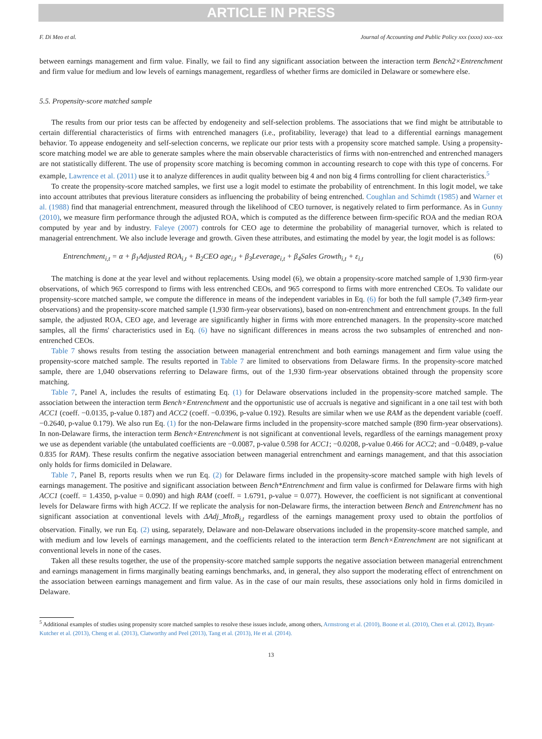ARTICLE IN PRESS
F. Di Meo et al. Journal of Accounting and Public Policy xxx (xxxx) xxx–xxx
between earnings management and firm value. Finally, we fail to find any significant association between the interaction term Bench2×Entrenchment and firm value for medium and low levels of earnings management, regardless of whether firms are domiciled in Delaware or somewhere else.
5.5. Propensity-score matched sample
The results from our prior tests can be affected by endogeneity and self-selection problems. The associations that we find might be attributable to certain differential characteristics of firms with entrenched managers (i.e., profitability, leverage) that lead to a differential earnings management behavior. To appease endogeneity and self-selection concerns, we replicate our prior tests with a propensity score matched sample. Using a propensity-score matching model we are able to generate samples where the main observable characteristics of firms with non-entrenched and entrenched managers are not statistically different. The use of propensity score matching is becoming common in accounting research to cope with this type of concerns. For example, Lawrence et al. (2011) use it to analyze differences in audit quality between big 4 and non big 4 firms controlling for client characteristics.<sup>5</sup>
To create the propensity-score matched samples, we first use a logit model to estimate the probability of entrenchment. In this logit model, we take into account attributes that previous literature considers as influencing the probability of being entrenched. Coughlan and Schimdt (1985) and Warner et al. (1988) find that managerial entrenchment, measured through the likelihood of CEO turnover, is negatively related to firm performance. As in Gunny (2010), we measure firm performance through the adjusted ROA, which is computed as the difference between firm-specific ROA and the median ROA computed by year and by industry. Faleye (2007) controls for CEO age to determine the probability of managerial turnover, which is related to managerial entrenchment. We also include leverage and growth. Given these attributes, and estimating the model by year, the logit model is as follows:
Entrenchment<sub>i,t</sub> = α + β<sub>1</sub>Adjusted ROA<sub>i,t</sub> + B<sub>2</sub>CEO age<sub>i,t</sub> + β<sub>3</sub>Leverage<sub>i,t</sub> + β<sub>4</sub>Sales Growth<sub>i,t</sub> + ε<sub>i,t</sub> (6)
The matching is done at the year level and without replacements. Using model (6), we obtain a propensity-score matched sample of 1,930 firm-year observations, of which 965 correspond to firms with less entrenched CEOs, and 965 correspond to firms with more entrenched CEOs. To validate our propensity-score matched sample, we compute the difference in means of the independent variables in Eq. (6) for both the full sample (7,349 firm-year observations) and the propensity-score matched sample (1,930 firm-year observations), based on non-entrenchment and entrenchment groups. In the full sample, the adjusted ROA, CEO age, and leverage are significantly higher in firms with more entrenched managers. In the propensity-score matched samples, all the firms' characteristics used in Eq. (6) have no significant differences in means across the two subsamples of entrenched and non-entrenched CEOs.
Table 7 shows results from testing the association between managerial entrenchment and both earnings management and firm value using the propensity-score matched sample. The results reported in Table 7 are limited to observations from Delaware firms. In the propensity-score matched sample, there are 1,040 observations referring to Delaware firms, out of the 1,930 firm-year observations obtained through the propensity score matching.
Table 7, Panel A, includes the results of estimating Eq. (1) for Delaware observations included in the propensity-score matched sample. The association between the interaction term Bench×Entrenchment and the opportunistic use of accruals is negative and significant in a one tail test with both ACC1 (coeff. −0.0135, p-value 0.187) and ACC2 (coeff. −0.0396, p-value 0.192). Results are similar when we use RAM as the dependent variable (coeff. −0.2640, p-value 0.179). We also run Eq. (1) for the non-Delaware firms included in the propensity-score matched sample (890 firm-year observations). In non-Delaware firms, the interaction term Bench×Entrenchment is not significant at conventional levels, regardless of the earnings management proxy we use as dependent variable (the untabulated coefficients are −0.0087, p-value 0.598 for ACC1; −0.0208, p-value 0.466 for ACC2; and −0.0489, p-value 0.835 for RAM). These results confirm the negative association between managerial entrenchment and earnings management, and that this association only holds for firms domiciled in Delaware.
Table 7, Panel B, reports results when we run Eq. (2) for Delaware firms included in the propensity-score matched sample with high levels of earnings management. The positive and significant association between Bench*Entrenchment and firm value is confirmed for Delaware firms with high ACC1 (coeff. = 1.4350, p-value = 0.090) and high RAM (coeff. = 1.6791, p-value = 0.077). However, the coefficient is not significant at conventional levels for Delaware firms with high ACC2. If we replicate the analysis for non-Delaware firms, the interaction between Bench and Entrenchment has no significant association at conventional levels with ΔAdj_MtoB<sub>i,t</sub> regardless of the earnings management proxy used to obtain the portfolios of observation. Finally, we run Eq. (2) using, separately, Delaware and non-Delaware observations included in the propensity-score matched sample, and with medium and low levels of earnings management, and the coefficients related to the interaction term Bench×Entrenchment are not significant at conventional levels in none of the cases.
Taken all these results together, the use of the propensity-score matched sample supports the negative association between managerial entrenchment and earnings management in firms marginally beating earnings benchmarks, and, in general, they also support the moderating effect of entrenchment on the association between earnings management and firm value. As in the case of our main results, these associations only hold in firms domiciled in Delaware.
<sup>5</sup> Additional examples of studies using propensity score matched samples to resolve these issues include, among others, Armstrong et al. (2010), Boone et al. (2010), Chen et al. (2012), Bryant-Kutcher et al. (2013), Cheng et al. (2013), Clatworthy and Peel (2013), Tang et al. (2013), He et al. (2014).
13